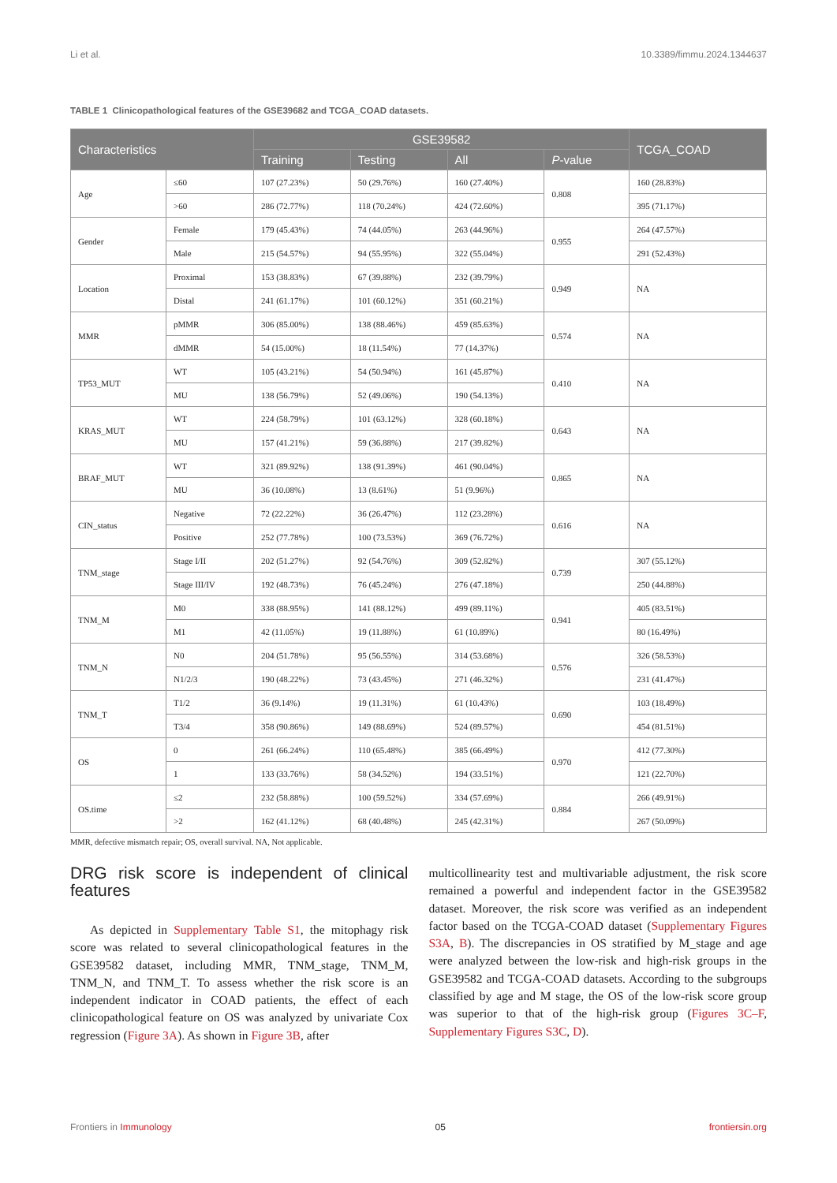Li et al. 10.3389/fimmu.2024.1344637
TABLE 1 Clinicopathological features of the GSE39682 and TCGA_COAD datasets.
| Characteristics | | GSE39582 | | | | TCGA_COAD |
| --- | --- | --- | --- | --- | --- | --- |
| | | Training | Testing | All | P -value | |
| Age | ≤60 | 107 (27.23%) | 50 (29.76%) | 160 (27.40%) | 0.808 | 160 (28.83%) |
| | >60 | 286 (72.77%) | 118 (70.24%) | 424 (72.60%) | | 395 (71.17%) |
| Gender | Female | 179 (45.43%) | 74 (44.05%) | 263 (44.96%) | 0.955 | 264 (47.57%) |
| | Male | 215 (54.57%) | 94 (55.95%) | 322 (55.04%) | | 291 (52.43%) |
| Location | Proximal | 153 (38.83%) | 67 (39.88%) | 232 (39.79%) | 0.949 | NA |
| | Distal | 241 (61.17%) | 101 (60.12%) | 351 (60.21%) | | |
| MMR | pMMR | 306 (85.00%) | 138 (88.46%) | 459 (85.63%) | 0.574 | NA |
| | dMMR | 54 (15.00%) | 18 (11.54%) | 77 (14.37%) | | |
| TP53_MUT | WT | 105 (43.21%) | 54 (50.94%) | 161 (45.87%) | 0.410 | NA |
| | MU | 138 (56.79%) | 52 (49.06%) | 190 (54.13%) | | |
| KRAS_MUT | WT | 224 (58.79%) | 101 (63.12%) | 328 (60.18%) | 0.643 | NA |
| | MU | 157 (41.21%) | 59 (36.88%) | 217 (39.82%) | | |
| BRAF_MUT | WT | 321 (89.92%) | 138 (91.39%) | 461 (90.04%) | 0.865 | NA |
| | MU | 36 (10.08%) | 13 (8.61%) | 51 (9.96%) | | |
| CIN_status | Negative | 72 (22.22%) | 36 (26.47%) | 112 (23.28%) | 0.616 | NA |
| | Positive | 252 (77.78%) | 100 (73.53%) | 369 (76.72%) | | |
| TNM_stage | Stage I/II | 202 (51.27%) | 92 (54.76%) | 309 (52.82%) | 0.739 | 307 (55.12%) |
| | Stage III/IV | 192 (48.73%) | 76 (45.24%) | 276 (47.18%) | | 250 (44.88%) |
| TNM_M | M0 | 338 (88.95%) | 141 (88.12%) | 499 (89.11%) | 0.941 | 405 (83.51%) |
| | M1 | 42 (11.05%) | 19 (11.88%) | 61 (10.89%) | | 80 (16.49%) |
| TNM_N | N0 | 204 (51.78%) | 95 (56.55%) | 314 (53.68%) | 0.576 | 326 (58.53%) |
| | N1/2/3 | 190 (48.22%) | 73 (43.45%) | 271 (46.32%) | | 231 (41.47%) |
| TNM_T | T1/2 | 36 (9.14%) | 19 (11.31%) | 61 (10.43%) | 0.690 | 103 (18.49%) |
| | T3/4 | 358 (90.86%) | 149 (88.69%) | 524 (89.57%) | | 454 (81.51%) |
| OS | 0 | 261 (66.24%) | 110 (65.48%) | 385 (66.49%) | 0.970 | 412 (77.30%) |
| | 1 | 133 (33.76%) | 58 (34.52%) | 194 (33.51%) | | 121 (22.70%) |
| OS.time | ≤2 | 232 (58.88%) | 100 (59.52%) | 334 (57.69%) | 0.884 | 266 (49.91%) |
| | >2 | 162 (41.12%) | 68 (40.48%) | 245 (42.31%) | | 267 (50.09%) |
MMR, defective mismatch repair; OS, overall survival. NA, Not applicable.
DRG risk score is independent of clinical features
As depicted in Supplementary Table S1, the mitophagy risk score was related to several clinicopathological features in the GSE39582 dataset, including MMR, TNM_stage, TNM_M, TNM_N, and TNM_T. To assess whether the risk score is an independent indicator in COAD patients, the effect of each clinicopathological feature on OS was analyzed by univariate Cox regression (Figure 3A). As shown in Figure 3B, after
multicollinearity test and multivariable adjustment, the risk score remained a powerful and independent factor in the GSE39582 dataset. Moreover, the risk score was verified as an independent factor based on the TCGA-COAD dataset (Supplementary Figures S3A, B). The discrepancies in OS stratified by M_stage and age were analyzed between the low-risk and high-risk groups in the GSE39582 and TCGA-COAD datasets. According to the subgroups classified by age and M stage, the OS of the low-risk score group was superior to that of the high-risk group (Figures 3C–F, Supplementary Figures S3C, D).
Frontiers in Immunology 05 frontiersin.org